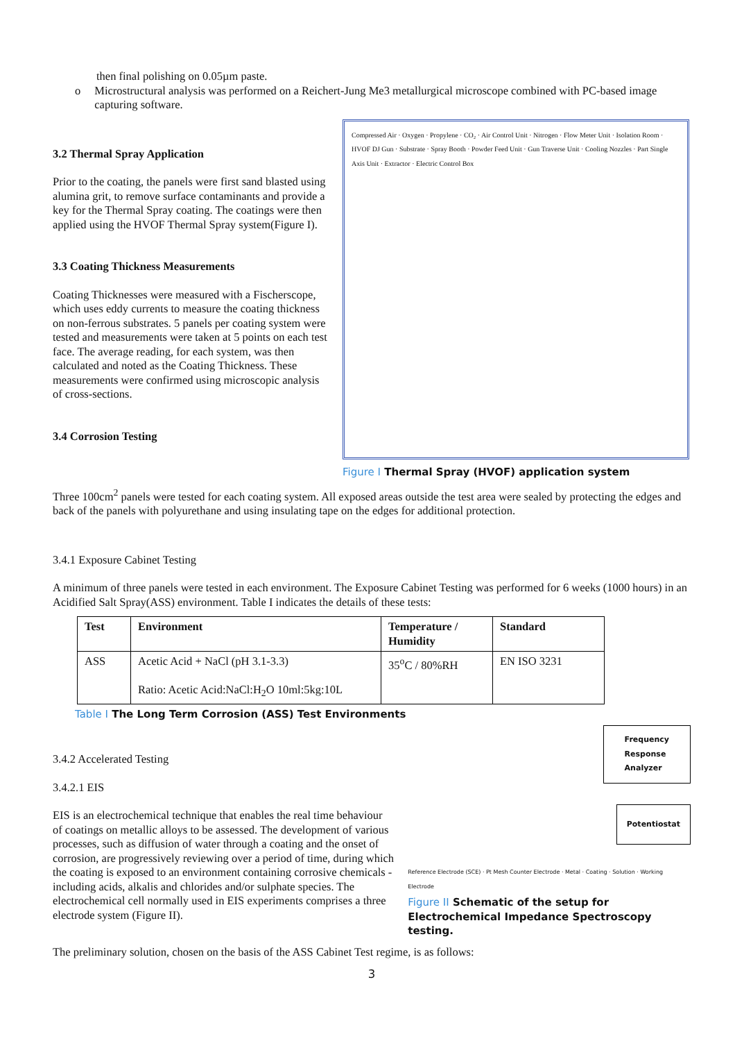then final polishing on 0.05µm paste.
o Microstructural analysis was performed on a Reichert-Jung Me3 metallurgical microscope combined with PC-based image capturing software.
3.2 Thermal Spray Application
Prior to the coating, the panels were first sand blasted using alumina grit, to remove surface contaminants and provide a key for the Thermal Spray coating. The coatings were then applied using the HVOF Thermal Spray system(Figure I).
3.3 Coating Thickness Measurements
Coating Thicknesses were measured with a Fischerscope, which uses eddy currents to measure the coating thickness on non-ferrous substrates. 5 panels per coating system were tested and measurements were taken at 5 points on each test face. The average reading, for each system, was then calculated and noted as the Coating Thickness. These measurements were confirmed using microscopic analysis of cross-sections.
3.4 Corrosion Testing
Compressed Air · Oxygen · Propylene · CO₂ · Air Control Unit · Nitrogen · Flow Meter Unit · Isolation Room · HVOF DJ Gun · Substrate · Spray Booth · Powder Feed Unit · Gun Traverse Unit · Cooling Nozzles · Part Single Axis Unit · Extractor · Electric Control Box
Figure I Thermal Spray (HVOF) application system
Three 100cm<sup>2</sup> panels were tested for each coating system. All exposed areas outside the test area were sealed by protecting the edges and back of the panels with polyurethane and using insulating tape on the edges for additional protection.
3.4.1 Exposure Cabinet Testing
A minimum of three panels were tested in each environment. The Exposure Cabinet Testing was performed for 6 weeks (1000 hours) in an Acidified Salt Spray(ASS) environment. Table I indicates the details of these tests:
| Test | Environment | Temperature / Humidity | Standard |
| --- | --- | --- | --- |
| ASS | Acetic Acid + NaCl (pH 3.1-3.3) Ratio: Acetic Acid:NaCl:H<sub>2</sub>O 10ml:5kg:10L | 35<sup>o</sup>C / 80%RH | EN ISO 3231 |
Table I The Long Term Corrosion (ASS) Test Environments
3.4.2 Accelerated Testing
3.4.2.1 EIS
EIS is an electrochemical technique that enables the real time behaviour of coatings on metallic alloys to be assessed. The development of various processes, such as diffusion of water through a coating and the onset of corrosion, are progressively reviewing over a period of time, during which the coating is exposed to an environment containing corrosive chemicals - including acids, alkalis and chlorides and/or sulphate species. The electrochemical cell normally used in EIS experiments comprises a three electrode system (Figure II).
Frequency
Response
Analyzer
Potentiostat
Reference Electrode (SCE) · Pt Mesh Counter Electrode · Metal · Coating · Solution · Working Electrode
Figure II Schematic of the setup for Electrochemical Impedance Spectroscopy testing.
The preliminary solution, chosen on the basis of the ASS Cabinet Test regime, is as follows:
3